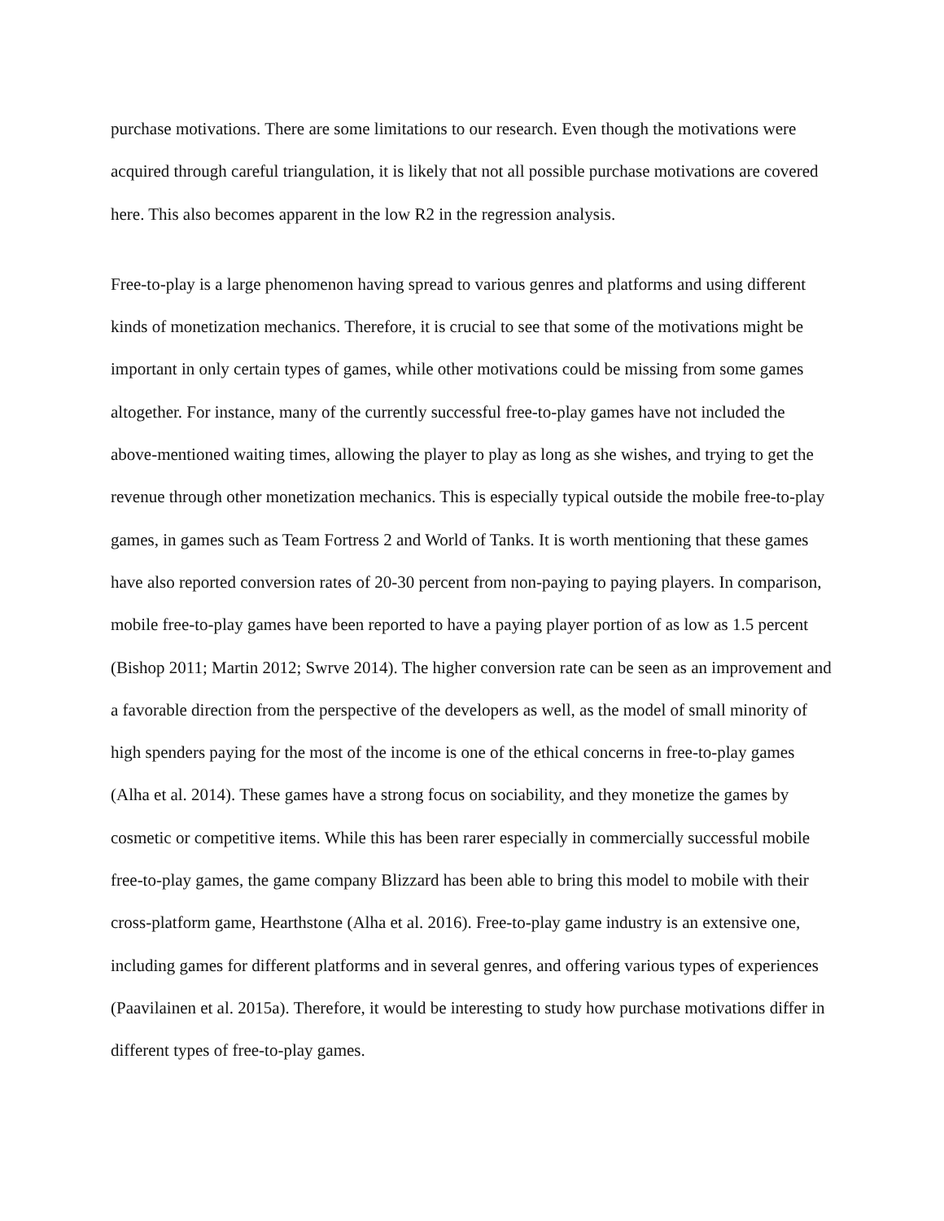purchase motivations. There are some limitations to our research. Even though the motivations were acquired through careful triangulation, it is likely that not all possible purchase motivations are covered here. This also becomes apparent in the low R2 in the regression analysis.
Free-to-play is a large phenomenon having spread to various genres and platforms and using different kinds of monetization mechanics. Therefore, it is crucial to see that some of the motivations might be important in only certain types of games, while other motivations could be missing from some games altogether. For instance, many of the currently successful free-to-play games have not included the above-mentioned waiting times, allowing the player to play as long as she wishes, and trying to get the revenue through other monetization mechanics. This is especially typical outside the mobile free-to-play games, in games such as Team Fortress 2 and World of Tanks. It is worth mentioning that these games have also reported conversion rates of 20-30 percent from non-paying to paying players. In comparison, mobile free-to-play games have been reported to have a paying player portion of as low as 1.5 percent (Bishop 2011; Martin 2012; Swrve 2014). The higher conversion rate can be seen as an improvement and a favorable direction from the perspective of the developers as well, as the model of small minority of high spenders paying for the most of the income is one of the ethical concerns in free-to-play games (Alha et al. 2014). These games have a strong focus on sociability, and they monetize the games by cosmetic or competitive items. While this has been rarer especially in commercially successful mobile free-to-play games, the game company Blizzard has been able to bring this model to mobile with their cross-platform game, Hearthstone (Alha et al. 2016). Free-to-play game industry is an extensive one, including games for different platforms and in several genres, and offering various types of experiences (Paavilainen et al. 2015a). Therefore, it would be interesting to study how purchase motivations differ in different types of free-to-play games.